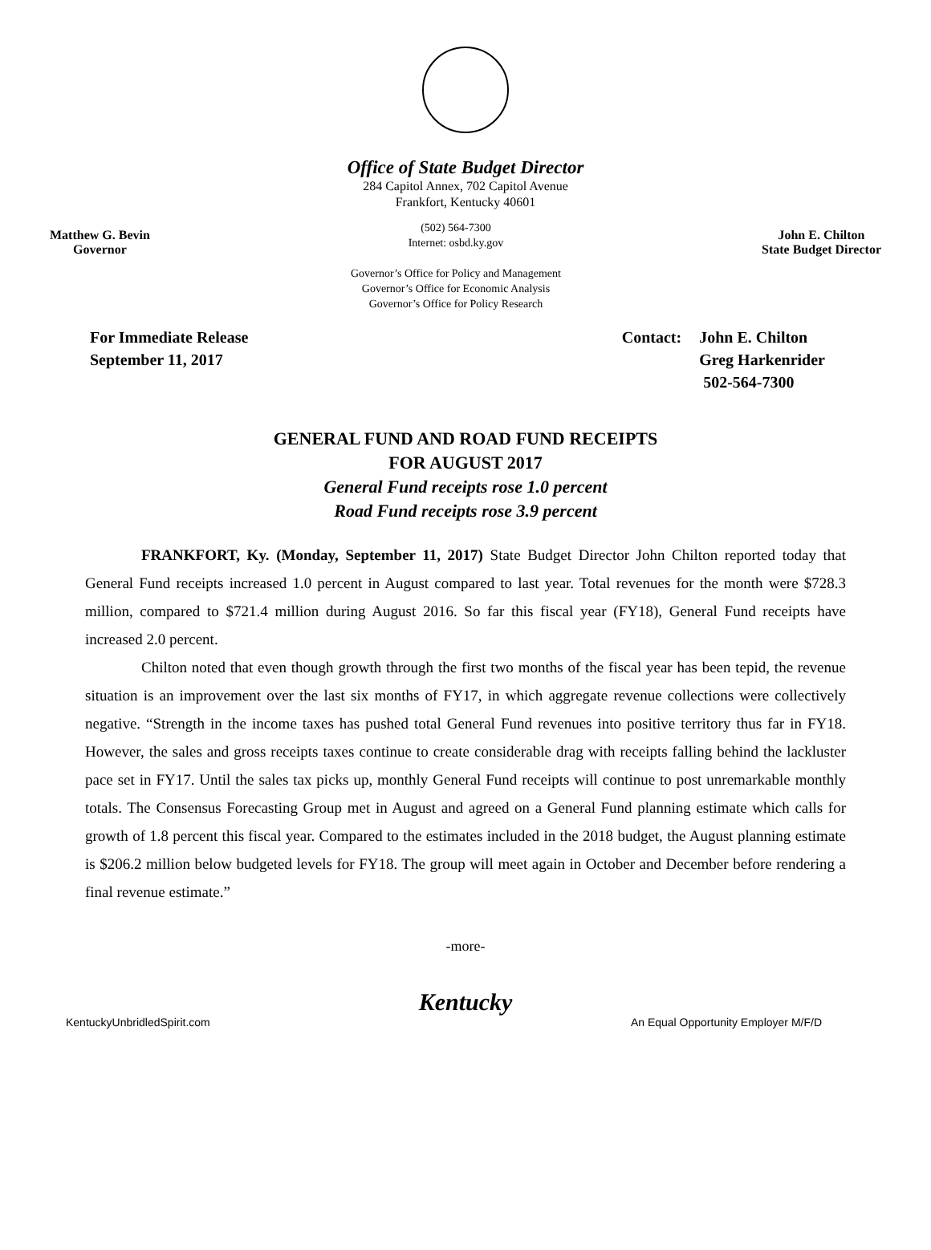Office of State Budget Director
284 Capitol Annex, 702 Capitol Avenue
Frankfort, Kentucky 40601
Matthew G. Bevin
Governor
(502) 564-7300
Internet: osbd.ky.gov
Governor’s Office for Policy and Management
Governor’s Office for Economic Analysis
Governor’s Office for Policy Research
John E. Chilton
State Budget Director
For Immediate Release
September 11, 2017
Contact: John E. Chilton
Greg Harkenrider
502-564-7300
GENERAL FUND AND ROAD FUND RECEIPTS
FOR AUGUST 2017
General Fund receipts rose 1.0 percent
Road Fund receipts rose 3.9 percent
FRANKFORT, Ky. (Monday, September 11, 2017) State Budget Director John Chilton reported today that General Fund receipts increased 1.0 percent in August compared to last year. Total revenues for the month were $728.3 million, compared to $721.4 million during August 2016. So far this fiscal year (FY18), General Fund receipts have increased 2.0 percent.
Chilton noted that even though growth through the first two months of the fiscal year has been tepid, the revenue situation is an improvement over the last six months of FY17, in which aggregate revenue collections were collectively negative. “Strength in the income taxes has pushed total General Fund revenues into positive territory thus far in FY18. However, the sales and gross receipts taxes continue to create considerable drag with receipts falling behind the lackluster pace set in FY17. Until the sales tax picks up, monthly General Fund receipts will continue to post unremarkable monthly totals. The Consensus Forecasting Group met in August and agreed on a General Fund planning estimate which calls for growth of 1.8 percent this fiscal year. Compared to the estimates included in the 2018 budget, the August planning estimate is $206.2 million below budgeted levels for FY18. The group will meet again in October and December before rendering a final revenue estimate.”
-more-
Kentucky
KentuckyUnbridledSpirit.com An Equal Opportunity Employer M/F/D